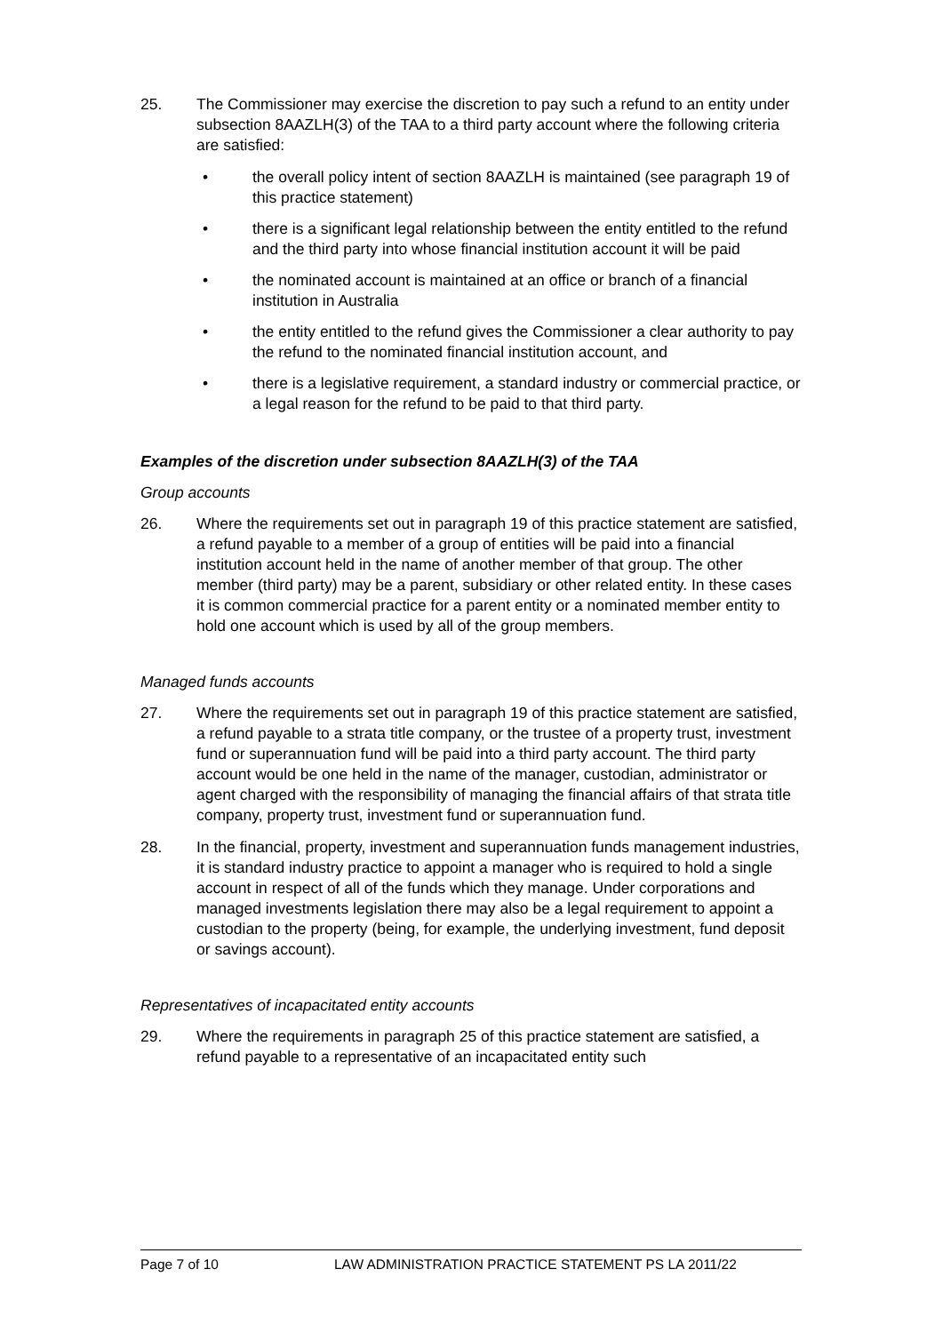25. The Commissioner may exercise the discretion to pay such a refund to an entity under subsection 8AAZLH(3) of the TAA to a third party account where the following criteria are satisfied:
• the overall policy intent of section 8AAZLH is maintained (see paragraph 19 of this practice statement)
• there is a significant legal relationship between the entity entitled to the refund and the third party into whose financial institution account it will be paid
• the nominated account is maintained at an office or branch of a financial institution in Australia
• the entity entitled to the refund gives the Commissioner a clear authority to pay the refund to the nominated financial institution account, and
• there is a legislative requirement, a standard industry or commercial practice, or a legal reason for the refund to be paid to that third party.
Examples of the discretion under subsection 8AAZLH(3) of the TAA
Group accounts
26. Where the requirements set out in paragraph 19 of this practice statement are satisfied, a refund payable to a member of a group of entities will be paid into a financial institution account held in the name of another member of that group. The other member (third party) may be a parent, subsidiary or other related entity. In these cases it is common commercial practice for a parent entity or a nominated member entity to hold one account which is used by all of the group members.
Managed funds accounts
27. Where the requirements set out in paragraph 19 of this practice statement are satisfied, a refund payable to a strata title company, or the trustee of a property trust, investment fund or superannuation fund will be paid into a third party account. The third party account would be one held in the name of the manager, custodian, administrator or agent charged with the responsibility of managing the financial affairs of that strata title company, property trust, investment fund or superannuation fund.
28. In the financial, property, investment and superannuation funds management industries, it is standard industry practice to appoint a manager who is required to hold a single account in respect of all of the funds which they manage. Under corporations and managed investments legislation there may also be a legal requirement to appoint a custodian to the property (being, for example, the underlying investment, fund deposit or savings account).
Representatives of incapacitated entity accounts
29. Where the requirements in paragraph 25 of this practice statement are satisfied, a refund payable to a representative of an incapacitated entity such
Page 7 of 10 LAW ADMINISTRATION PRACTICE STATEMENT PS LA 2011/22